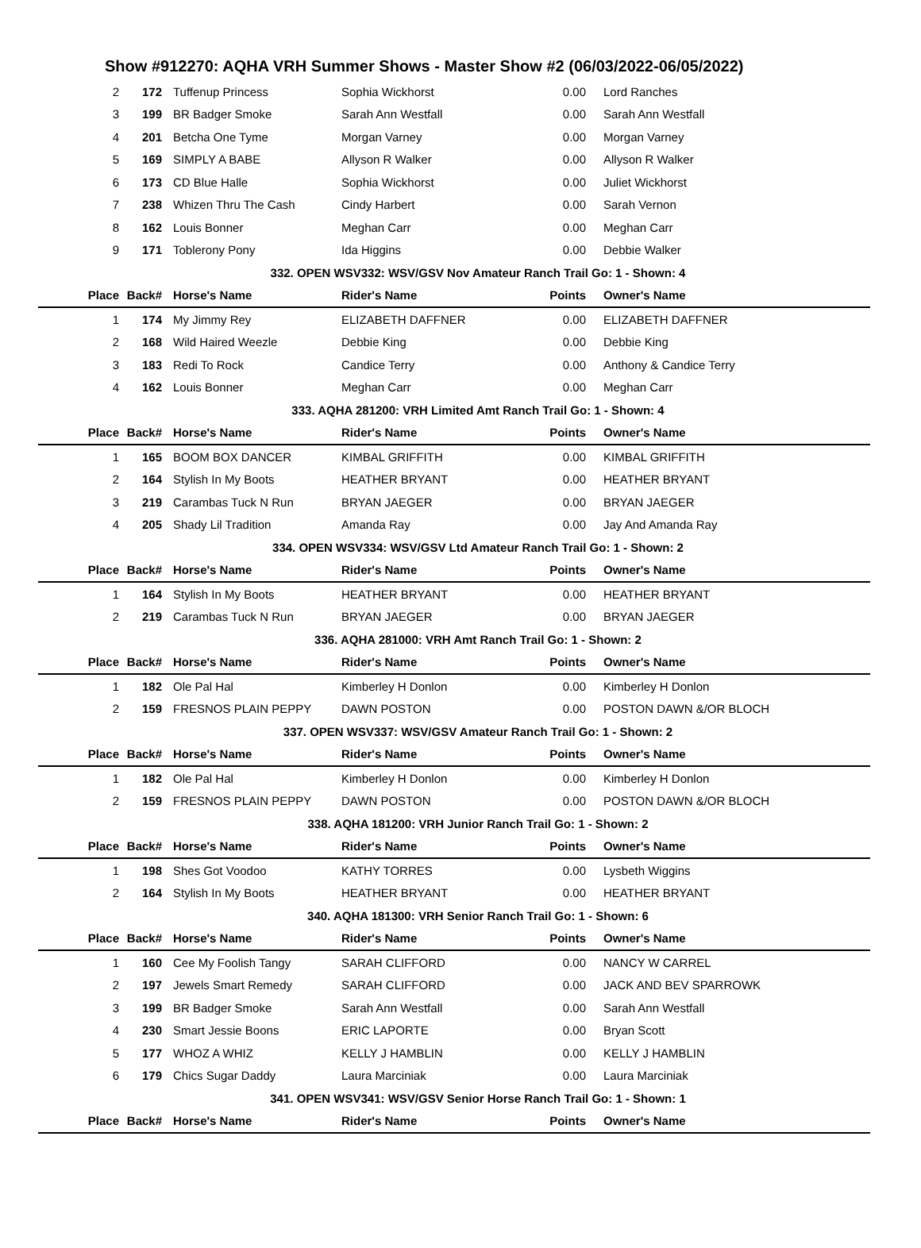Show #912270: AQHA VRH Summer Shows - Master Show #2 (06/03/2022-06/05/2022)
| 2 | 172 | Tuffenup Princess | Sophia Wickhorst | 0.00 | Lord Ranches |
| 3 | 199 | BR Badger Smoke | Sarah Ann Westfall | 0.00 | Sarah Ann Westfall |
| 4 | 201 | Betcha One Tyme | Morgan Varney | 0.00 | Morgan Varney |
| 5 | 169 | SIMPLY A BABE | Allyson R Walker | 0.00 | Allyson R Walker |
| 6 | 173 | CD Blue Halle | Sophia Wickhorst | 0.00 | Juliet Wickhorst |
| 7 | 238 | Whizen Thru The Cash | Cindy Harbert | 0.00 | Sarah Vernon |
| 8 | 162 | Louis Bonner | Meghan Carr | 0.00 | Meghan Carr |
| 9 | 171 | Toblerony Pony | Ida Higgins | 0.00 | Debbie Walker |
| 332. OPEN WSV332: WSV/GSV Nov Amateur Ranch Trail Go: 1 - Shown: 4 | | | | | |
| Place | Back# | Horse's Name | Rider's Name | Points | Owner's Name |
| 1 | 174 | My Jimmy Rey | ELIZABETH DAFFNER | 0.00 | ELIZABETH DAFFNER |
| 2 | 168 | Wild Haired Weezle | Debbie King | 0.00 | Debbie King |
| 3 | 183 | Redi To Rock | Candice Terry | 0.00 | Anthony & Candice Terry |
| 4 | 162 | Louis Bonner | Meghan Carr | 0.00 | Meghan Carr |
| 333. AQHA 281200: VRH Limited Amt Ranch Trail Go: 1 - Shown: 4 | | | | | |
| Place | Back# | Horse's Name | Rider's Name | Points | Owner's Name |
| 1 | 165 | BOOM BOX DANCER | KIMBAL GRIFFITH | 0.00 | KIMBAL GRIFFITH |
| 2 | 164 | Stylish In My Boots | HEATHER BRYANT | 0.00 | HEATHER BRYANT |
| 3 | 219 | Carambas Tuck N Run | BRYAN JAEGER | 0.00 | BRYAN JAEGER |
| 4 | 205 | Shady Lil Tradition | Amanda Ray | 0.00 | Jay And Amanda Ray |
| 334. OPEN WSV334: WSV/GSV Ltd Amateur Ranch Trail Go: 1 - Shown: 2 | | | | | |
| Place | Back# | Horse's Name | Rider's Name | Points | Owner's Name |
| 1 | 164 | Stylish In My Boots | HEATHER BRYANT | 0.00 | HEATHER BRYANT |
| 2 | 219 | Carambas Tuck N Run | BRYAN JAEGER | 0.00 | BRYAN JAEGER |
| 336. AQHA 281000: VRH Amt Ranch Trail Go: 1 - Shown: 2 | | | | | |
| Place | Back# | Horse's Name | Rider's Name | Points | Owner's Name |
| 1 | 182 | Ole Pal Hal | Kimberley H Donlon | 0.00 | Kimberley H Donlon |
| 2 | 159 | FRESNOS PLAIN PEPPY | DAWN POSTON | 0.00 | POSTON DAWN &/OR BLOCH |
| 337. OPEN WSV337: WSV/GSV Amateur Ranch Trail Go: 1 - Shown: 2 | | | | | |
| Place | Back# | Horse's Name | Rider's Name | Points | Owner's Name |
| 1 | 182 | Ole Pal Hal | Kimberley H Donlon | 0.00 | Kimberley H Donlon |
| 2 | 159 | FRESNOS PLAIN PEPPY | DAWN POSTON | 0.00 | POSTON DAWN &/OR BLOCH |
| 338. AQHA 181200: VRH Junior Ranch Trail Go: 1 - Shown: 2 | | | | | |
| Place | Back# | Horse's Name | Rider's Name | Points | Owner's Name |
| 1 | 198 | Shes Got Voodoo | KATHY TORRES | 0.00 | Lysbeth Wiggins |
| 2 | 164 | Stylish In My Boots | HEATHER BRYANT | 0.00 | HEATHER BRYANT |
| 340. AQHA 181300: VRH Senior Ranch Trail Go: 1 - Shown: 6 | | | | | |
| Place | Back# | Horse's Name | Rider's Name | Points | Owner's Name |
| 1 | 160 | Cee My Foolish Tangy | SARAH CLIFFORD | 0.00 | NANCY W CARREL |
| 2 | 197 | Jewels Smart Remedy | SARAH CLIFFORD | 0.00 | JACK AND BEV SPARROWK |
| 3 | 199 | BR Badger Smoke | Sarah Ann Westfall | 0.00 | Sarah Ann Westfall |
| 4 | 230 | Smart Jessie Boons | ERIC LAPORTE | 0.00 | Bryan Scott |
| 5 | 177 | WHOZ A WHIZ | KELLY J HAMBLIN | 0.00 | KELLY J HAMBLIN |
| 6 | 179 | Chics Sugar Daddy | Laura Marciniak | 0.00 | Laura Marciniak |
| 341. OPEN WSV341: WSV/GSV Senior Horse Ranch Trail Go: 1 - Shown: 1 | | | | | |
| Place | Back# | Horse's Name | Rider's Name | Points | Owner's Name |